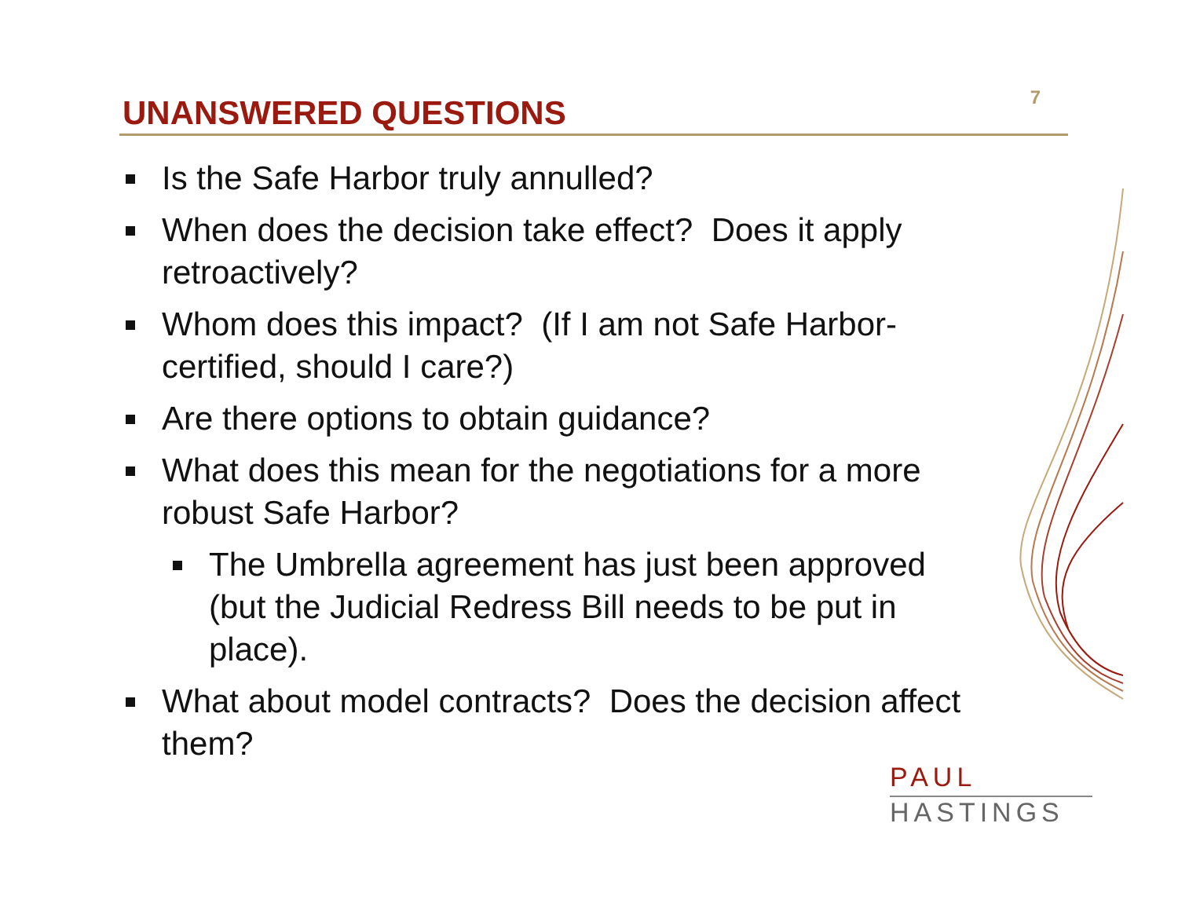UNANSWERED QUESTIONS
7
Is the Safe Harbor truly annulled?
When does the decision take effect? Does it apply retroactively?
Whom does this impact? (If I am not Safe Harbor-certified, should I care?)
Are there options to obtain guidance?
What does this mean for the negotiations for a more robust Safe Harbor?
The Umbrella agreement has just been approved (but the Judicial Redress Bill needs to be put in place).
What about model contracts? Does the decision affect them?
PAUL
HASTINGS